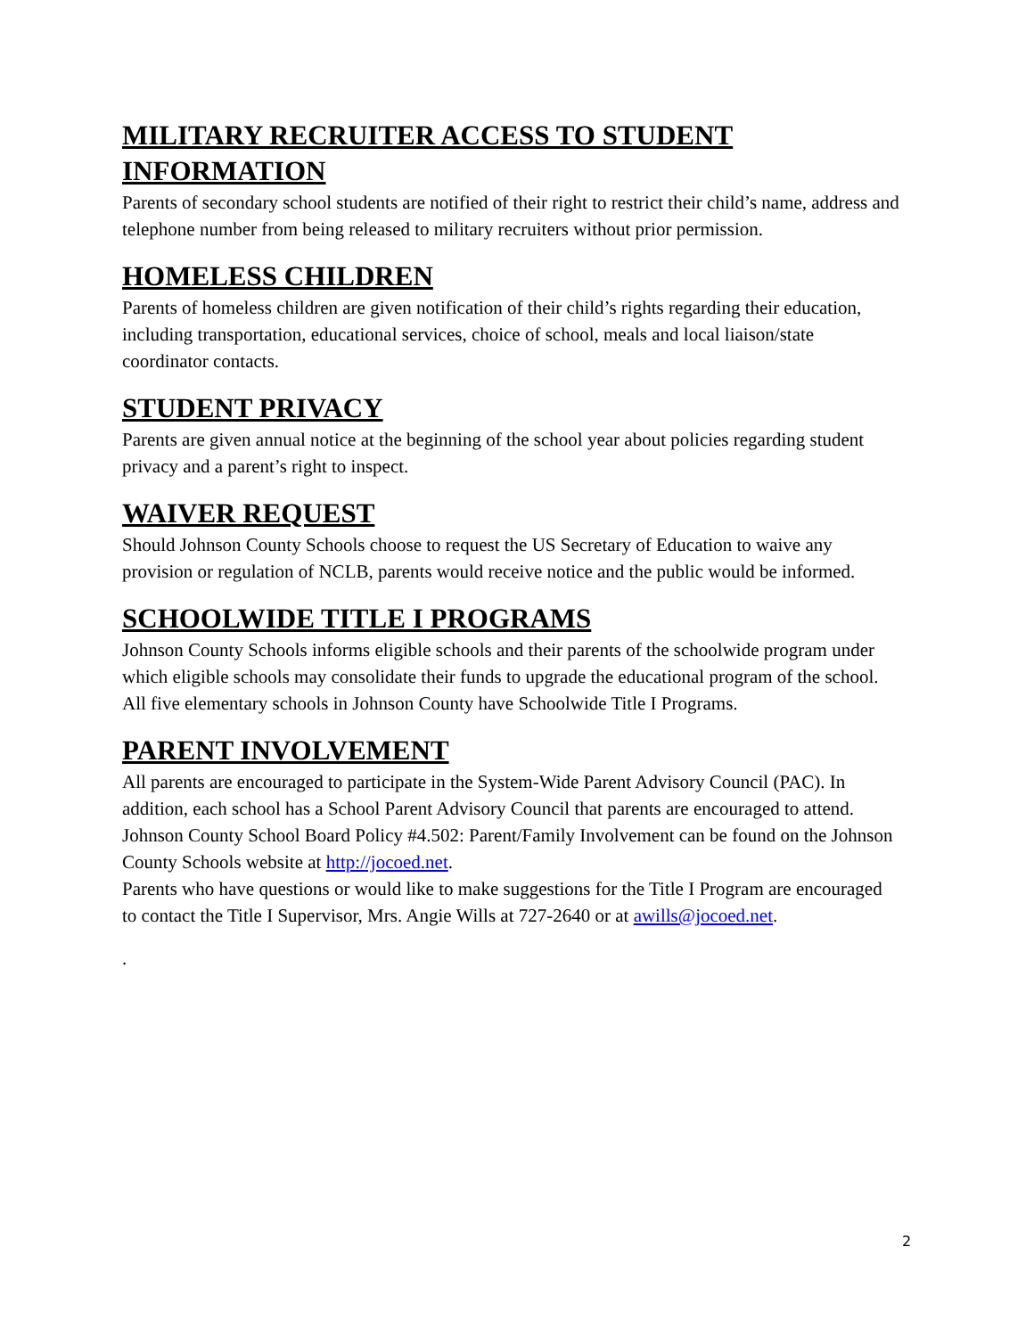MILITARY RECRUITER ACCESS TO STUDENT INFORMATION
Parents of secondary school students are notified of their right to restrict their child’s name, address and telephone number from being released to military recruiters without prior permission.
HOMELESS CHILDREN
Parents of homeless children are given notification of their child’s rights regarding their education, including transportation, educational services, choice of school, meals and local liaison/state coordinator contacts.
STUDENT PRIVACY
Parents are given annual notice at the beginning of the school year about policies regarding student privacy and a parent’s right to inspect.
WAIVER REQUEST
Should Johnson County Schools choose to request the US Secretary of Education to waive any provision or regulation of NCLB, parents would receive notice and the public would be informed.
SCHOOLWIDE TITLE I PROGRAMS
Johnson County Schools informs eligible schools and their parents of the schoolwide program under which eligible schools may consolidate their funds to upgrade the educational program of the school. All five elementary schools in Johnson County have Schoolwide Title I Programs.
PARENT INVOLVEMENT
All parents are encouraged to participate in the System-Wide Parent Advisory Council (PAC). In addition, each school has a School Parent Advisory Council that parents are encouraged to attend. Johnson County School Board Policy #4.502: Parent/Family Involvement can be found on the Johnson County Schools website at http://jocoed.net.
Parents who have questions or would like to make suggestions for the Title I Program are encouraged to contact the Title I Supervisor, Mrs. Angie Wills at 727-2640 or at awills@jocoed.net.
.
2